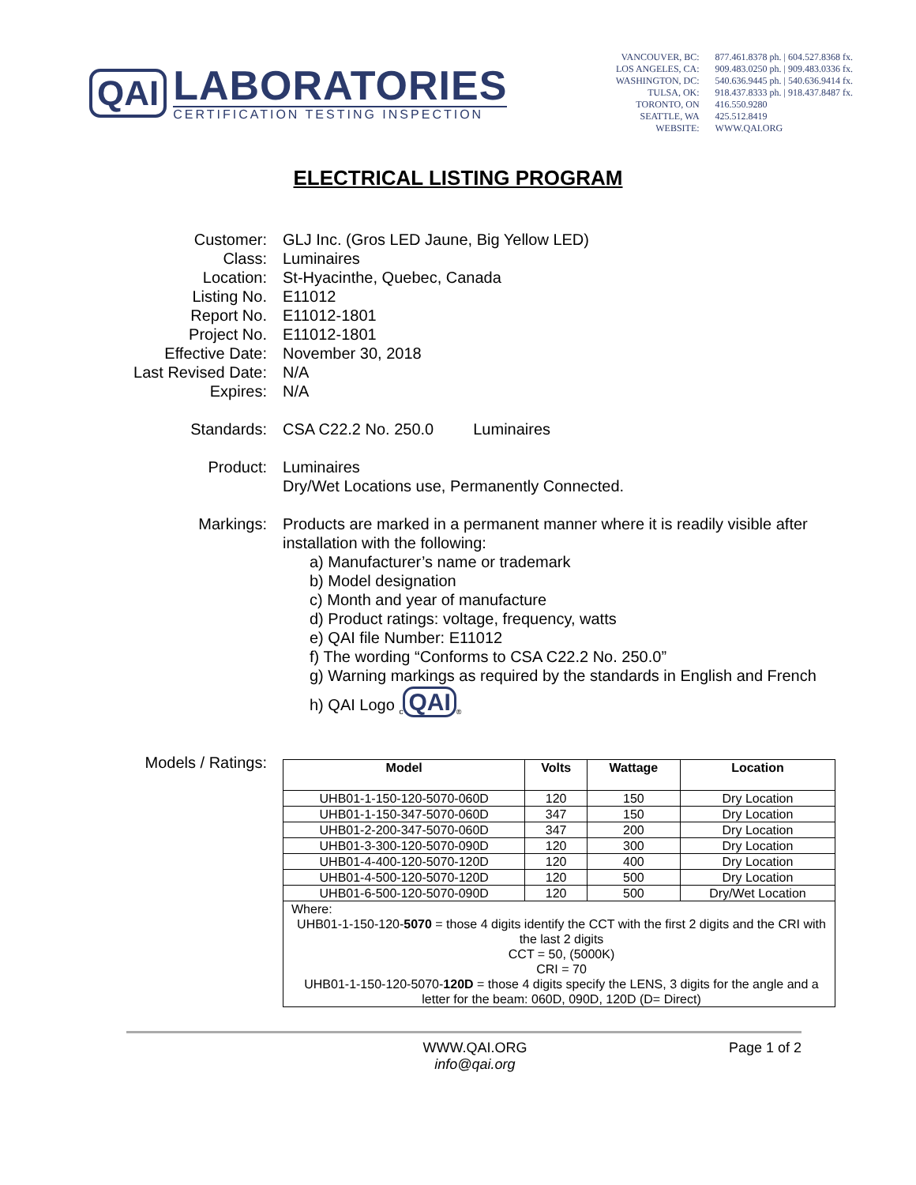QAI
LABORATORIES
CERTIFICATION TESTING INSPECTION
VANCOUVER, BC:
LOS ANGELES, CA:
WASHINGTON, DC:
TULSA, OK:
TORONTO, ON
SEATTLE, WA
WEBSITE:
877.461.8378 ph. | 604.527.8368 fx.
909.483.0250 ph. | 909.483.0336 fx.
540.636.9445 ph. | 540.636.9414 fx.
918.437.8333 ph. | 918.437.8487 fx.
416.550.9280
425.512.8419
WWW.QAI.ORG
ELECTRICAL LISTING PROGRAM
Customer:
GLJ Inc. (Gros LED Jaune, Big Yellow LED)
Class:
Luminaires
Location:
St-Hyacinthe, Quebec, Canada
Listing No.
E11012
Report No.
E11012-1801
Project No.
E11012-1801
Effective Date:
November 30, 2018
Last Revised Date:
N/A
Expires:
N/A
Standards:
CSA C22.2 No. 250.0 Luminaires
Product:
Luminaires
Dry/Wet Locations use, Permanently Connected.
Markings:
Products are marked in a permanent manner where it is readily visible after installation with the following:
a) Manufacturer’s name or trademark
b) Model designation
c) Month and year of manufacture
d) Product ratings: voltage, frequency, watts
e) QAI file Number: E11012
f) The wording “Conforms to CSA C22.2 No. 250.0”
g) Warning markings as required by the standards in English and French
h) QAI Logo <sub>c</sub> QAI<sub>®</sub>
Models / Ratings:
| Model | Volts | Wattage | Location |
| --- | --- | --- | --- |
| UHB01-1-150-120-5070-060D | 120 | 150 | Dry Location |
| UHB01-1-150-347-5070-060D | 347 | 150 | Dry Location |
| UHB01-2-200-347-5070-060D | 347 | 200 | Dry Location |
| UHB01-3-300-120-5070-090D | 120 | 300 | Dry Location |
| UHB01-4-400-120-5070-120D | 120 | 400 | Dry Location |
| UHB01-4-500-120-5070-120D | 120 | 500 | Dry Location |
| UHB01-6-500-120-5070-090D | 120 | 500 | Dry/Wet Location |
| Where: UHB01-1-150-120- 5070 = those 4 digits identify the CCT with the first 2 digits and the CRI with the last 2 digits CCT = 50, (5000K) CRI = 70 UHB01-1-150-120-5070- 120D = those 4 digits specify the LENS, 3 digits for the angle and a letter for the beam: 060D, 090D, 120D (D= Direct) | | | |
WWW.QAI.ORG
info@qai.org
Page 1 of 2